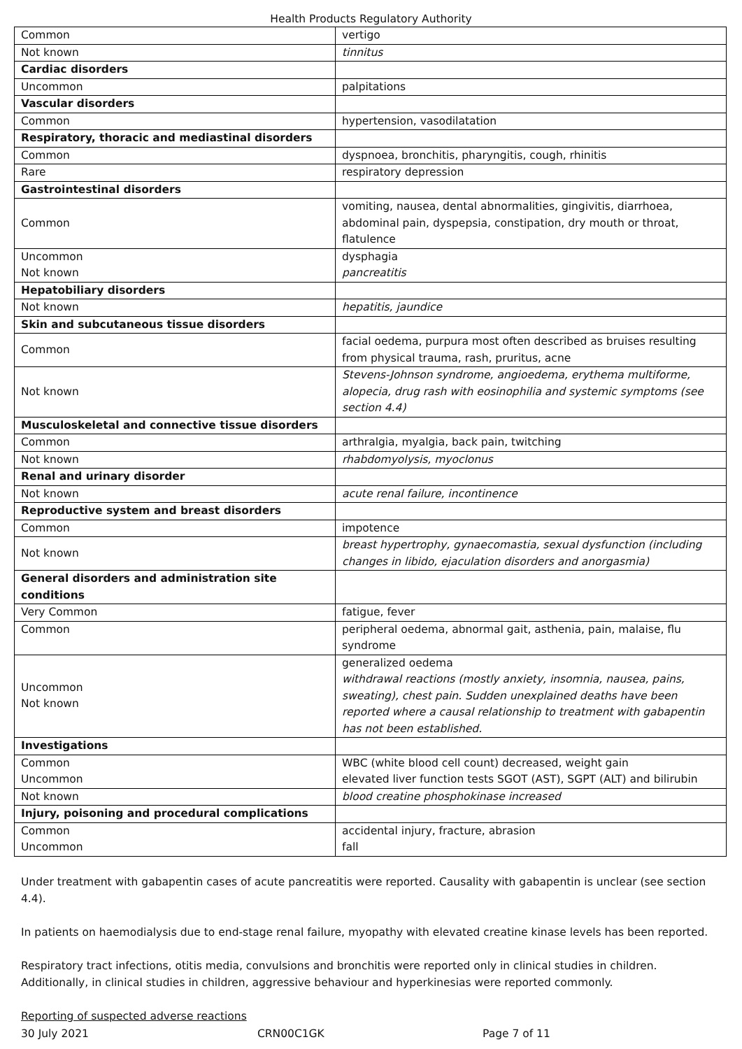Health Products Regulatory Authority
| Common | vertigo |
| Not known | tinnitus |
| Cardiac disorders | |
| Uncommon | palpitations |
| Vascular disorders | |
| Common | hypertension, vasodilatation |
| Respiratory, thoracic and mediastinal disorders | |
| Common | dyspnoea, bronchitis, pharyngitis, cough, rhinitis |
| Rare | respiratory depression |
| Gastrointestinal disorders | |
| Common | vomiting, nausea, dental abnormalities, gingivitis, diarrhoea, abdominal pain, dyspepsia, constipation, dry mouth or throat, flatulence |
| Uncommon Not known | dysphagia pancreatitis |
| Hepatobiliary disorders | |
| Not known | hepatitis, jaundice |
| Skin and subcutaneous tissue disorders | |
| Common | facial oedema, purpura most often described as bruises resulting from physical trauma, rash, pruritus, acne |
| Not known | Stevens-Johnson syndrome, angioedema, erythema multiforme, alopecia, drug rash with eosinophilia and systemic symptoms (see section 4.4) |
| Musculoskeletal and connective tissue disorders | |
| Common | arthralgia, myalgia, back pain, twitching |
| Not known | rhabdomyolysis, myoclonus |
| Renal and urinary disorder | |
| Not known | acute renal failure, incontinence |
| Reproductive system and breast disorders | |
| Common | impotence |
| Not known | breast hypertrophy, gynaecomastia, sexual dysfunction (including changes in libido, ejaculation disorders and anorgasmia) |
| General disorders and administration site conditions | |
| Very Common | fatigue, fever |
| Common | peripheral oedema, abnormal gait, asthenia, pain, malaise, flu syndrome |
| Uncommon Not known | generalized oedema withdrawal reactions (mostly anxiety, insomnia, nausea, pains, sweating), chest pain. Sudden unexplained deaths have been reported where a causal relationship to treatment with gabapentin has not been established. |
| Investigations | |
| Common Uncommon | WBC (white blood cell count) decreased, weight gain elevated liver function tests SGOT (AST), SGPT (ALT) and bilirubin |
| Not known | blood creatine phosphokinase increased |
| Injury, poisoning and procedural complications | |
| Common Uncommon | accidental injury, fracture, abrasion fall |
Under treatment with gabapentin cases of acute pancreatitis were reported. Causality with gabapentin is unclear (see section 4.4).
In patients on haemodialysis due to end-stage renal failure, myopathy with elevated creatine kinase levels has been reported.
Respiratory tract infections, otitis media, convulsions and bronchitis were reported only in clinical studies in children. Additionally, in clinical studies in children, aggressive behaviour and hyperkinesias were reported commonly.
Reporting of suspected adverse reactions
30 July 2021 CRN00C1GK Page 7 of 11